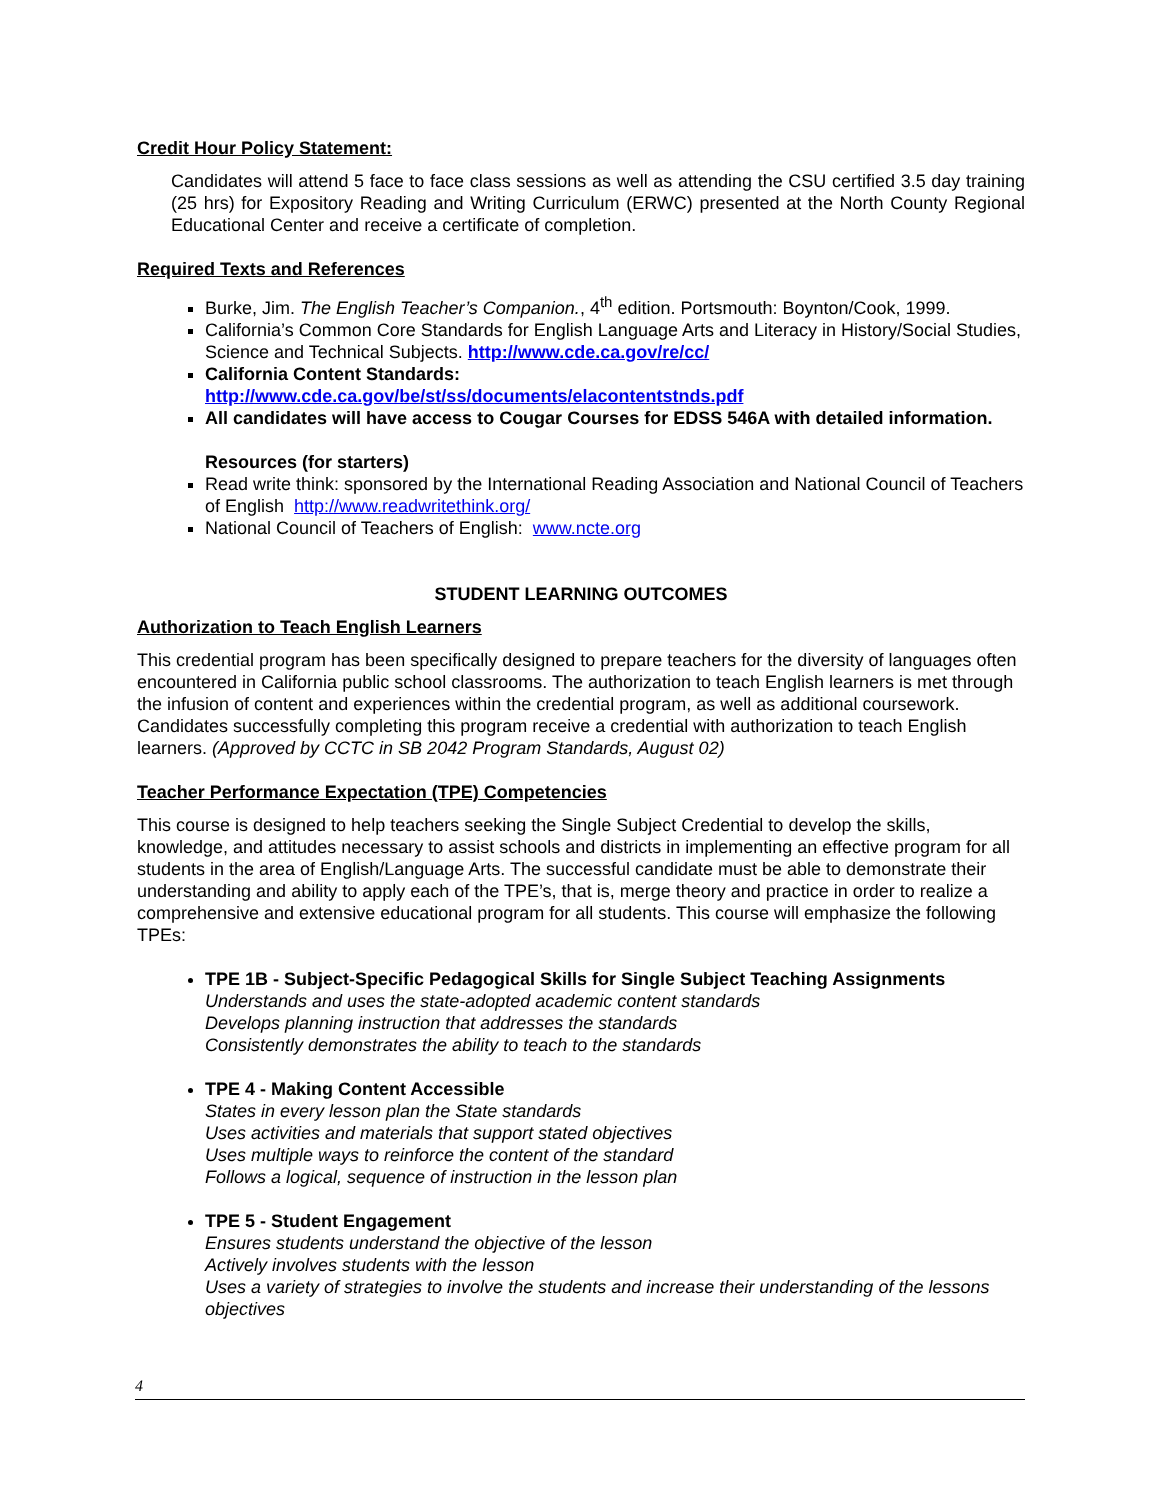Credit Hour Policy Statement:
Candidates will attend 5 face to face class sessions as well as attending the CSU certified 3.5 day training (25 hrs) for Expository Reading and Writing Curriculum (ERWC) presented at the North County Regional Educational Center and receive a certificate of completion.
Required Texts and References
Burke, Jim. The English Teacher’s Companion., 4<sup>th</sup> edition. Portsmouth: Boynton/Cook, 1999.
California’s Common Core Standards for English Language Arts and Literacy in History/Social Studies, Science and Technical Subjects. http://www.cde.ca.gov/re/cc/
California Content Standards:
http://www.cde.ca.gov/be/st/ss/documents/elacontentstnds.pdf
All candidates will have access to Cougar Courses for EDSS 546A with detailed information.
Resources (for starters)
Read write think: sponsored by the International Reading Association and National Council of Teachers of English http://www.readwritethink.org/
National Council of Teachers of English: www.ncte.org
STUDENT LEARNING OUTCOMES
Authorization to Teach English Learners
This credential program has been specifically designed to prepare teachers for the diversity of languages often encountered in California public school classrooms. The authorization to teach English learners is met through the infusion of content and experiences within the credential program, as well as additional coursework. Candidates successfully completing this program receive a credential with authorization to teach English learners. (Approved by CCTC in SB 2042 Program Standards, August 02)
Teacher Performance Expectation (TPE) Competencies
This course is designed to help teachers seeking the Single Subject Credential to develop the skills, knowledge, and attitudes necessary to assist schools and districts in implementing an effective program for all students in the area of English/Language Arts. The successful candidate must be able to demonstrate their understanding and ability to apply each of the TPE’s, that is, merge theory and practice in order to realize a comprehensive and extensive educational program for all students. This course will emphasize the following TPEs:
TPE 1B - Subject-Specific Pedagogical Skills for Single Subject Teaching Assignments
Understands and uses the state-adopted academic content standards
Develops planning instruction that addresses the standards
Consistently demonstrates the ability to teach to the standards
TPE 4 - Making Content Accessible
States in every lesson plan the State standards
Uses activities and materials that support stated objectives
Uses multiple ways to reinforce the content of the standard
Follows a logical, sequence of instruction in the lesson plan
TPE 5 - Student Engagement
Ensures students understand the objective of the lesson
Actively involves students with the lesson
Uses a variety of strategies to involve the students and increase their understanding of the lessons objectives
4